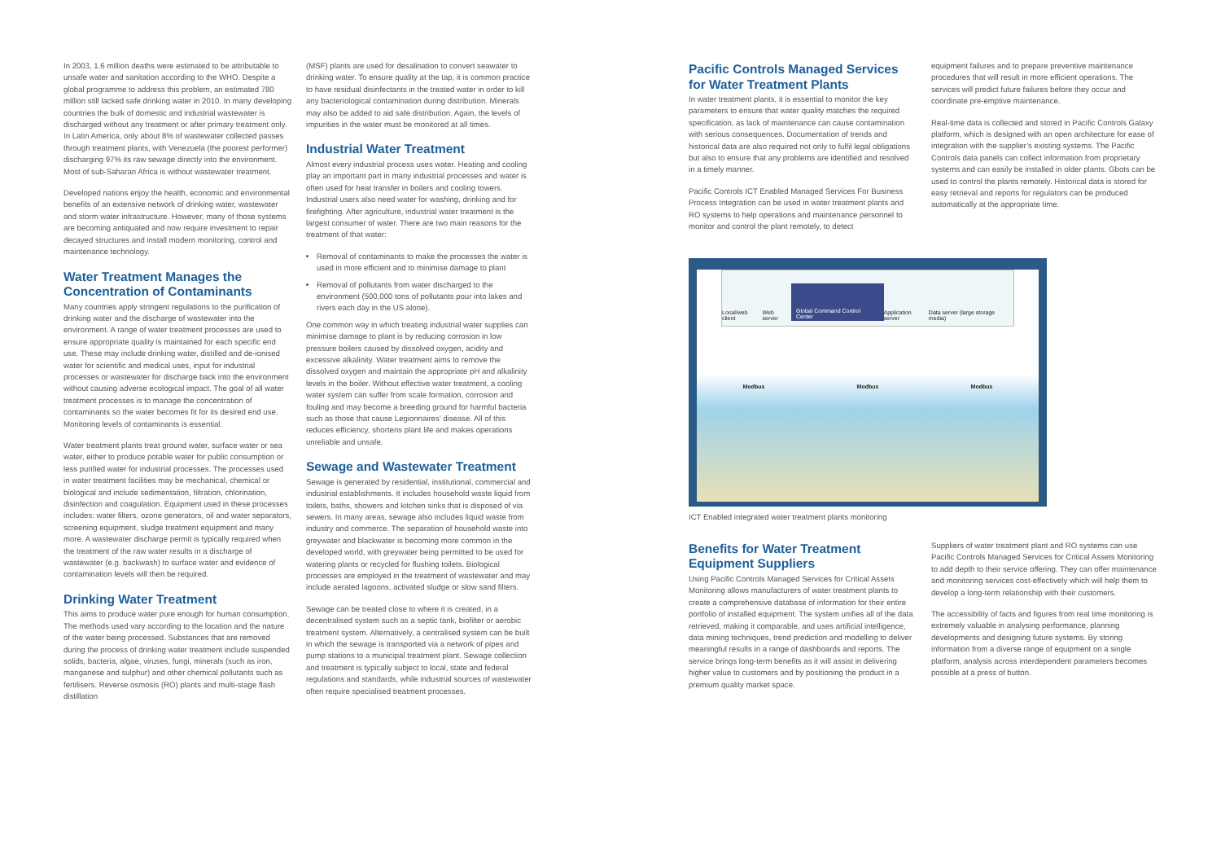In 2003, 1.6 million deaths were estimated to be attributable to unsafe water and sanitation according to the WHO. Despite a global programme to address this problem, an estimated 780 million still lacked safe drinking water in 2010. In many developing countries the bulk of domestic and industrial wastewater is discharged without any treatment or after primary treatment only. In Latin America, only about 8% of wastewater collected passes through treatment plants, with Venezuela (the poorest performer) discharging 97% its raw sewage directly into the environment. Most of sub-Saharan Africa is without wastewater treatment.
Developed nations enjoy the health, economic and environmental benefits of an extensive network of drinking water, wastewater and storm water infrastructure. However, many of those systems are becoming antiquated and now require investment to repair decayed structures and install modern monitoring, control and maintenance technology.
Water Treatment Manages the Concentration of Contaminants
Many countries apply stringent regulations to the purification of drinking water and the discharge of wastewater into the environment. A range of water treatment processes are used to ensure appropriate quality is maintained for each specific end use. These may include drinking water, distilled and de-ionised water for scientific and medical uses, input for industrial processes or wastewater for discharge back into the environment without causing adverse ecological impact. The goal of all water treatment processes is to manage the concentration of contaminants so the water becomes fit for its desired end use. Monitoring levels of contaminants is essential.
Water treatment plants treat ground water, surface water or sea water, either to produce potable water for public consumption or less purified water for industrial processes. The processes used in water treatment facilities may be mechanical, chemical or biological and include sedimentation, filtration, chlorination, disinfection and coagulation. Equipment used in these processes includes: water filters, ozone generators, oil and water separators, screening equipment, sludge treatment equipment and many more. A wastewater discharge permit is typically required when the treatment of the raw water results in a discharge of wastewater (e.g. backwash) to surface water and evidence of contamination levels will then be required.
Drinking Water Treatment
This aims to produce water pure enough for human consumption. The methods used vary according to the location and the nature of the water being processed. Substances that are removed during the process of drinking water treatment include suspended solids, bacteria, algae, viruses, fungi, minerals (such as iron, manganese and sulphur) and other chemical pollutants such as fertilisers. Reverse osmosis (RO) plants and multi-stage flash distillation
(MSF) plants are used for desalination to convert seawater to drinking water. To ensure quality at the tap, it is common practice to have residual disinfectants in the treated water in order to kill any bacteriological contamination during distribution. Minerals may also be added to aid safe distribution. Again, the levels of impurities in the water must be monitored at all times.
Industrial Water Treatment
Almost every industrial process uses water. Heating and cooling play an important part in many industrial processes and water is often used for heat transfer in boilers and cooling towers. Industrial users also need water for washing, drinking and for firefighting. After agriculture, industrial water treatment is the largest consumer of water. There are two main reasons for the treatment of that water:
Removal of contaminants to make the processes the water is used in more efficient and to minimise damage to plant
Removal of pollutants from water discharged to the environment (500,000 tons of pollutants pour into lakes and rivers each day in the US alone).
One common way in which treating industrial water supplies can minimise damage to plant is by reducing corrosion in low pressure boilers caused by dissolved oxygen, acidity and excessive alkalinity. Water treatment aims to remove the dissolved oxygen and maintain the appropriate pH and alkalinity levels in the boiler. Without effective water treatment, a cooling water system can suffer from scale formation, corrosion and fouling and may become a breeding ground for harmful bacteria such as those that cause Legionnaires’ disease. All of this reduces efficiency, shortens plant life and makes operations unreliable and unsafe.
Sewage and Wastewater Treatment
Sewage is generated by residential, institutional, commercial and industrial establishments. It includes household waste liquid from toilets, baths, showers and kitchen sinks that is disposed of via sewers. In many areas, sewage also includes liquid waste from industry and commerce. The separation of household waste into greywater and blackwater is becoming more common in the developed world, with greywater being permitted to be used for watering plants or recycled for flushing toilets. Biological processes are employed in the treatment of wastewater and may include aerated lagoons, activated sludge or slow sand filters.
Sewage can be treated close to where it is created, in a decentralised system such as a septic tank, biofilter or aerobic treatment system. Alternatively, a centralised system can be built in which the sewage is transported via a network of pipes and pump stations to a municipal treatment plant. Sewage collection and treatment is typically subject to local, state and federal regulations and standards, while industrial sources of wastewater often require specialised treatment processes.
Pacific Controls Managed Services for Water Treatment Plants
In water treatment plants, it is essential to monitor the key parameters to ensure that water quality matches the required specification, as lack of maintenance can cause contamination with serious consequences. Documentation of trends and historical data are also required not only to fulfil legal obligations but also to ensure that any problems are identified and resolved in a timely manner.
Pacific Controls ICT Enabled Managed Services For Business Process Integration can be used in water treatment plants and RO systems to help operations and maintenance personnel to monitor and control the plant remotely, to detect
equipment failures and to prepare preventive maintenance procedures that will result in more efficient operations. The services will predict future failures before they occur and coordinate pre-emptive maintenance.
Real-time data is collected and stored in Pacific Controls Galaxy platform, which is designed with an open architecture for ease of integration with the supplier’s existing systems. The Pacific Controls data panels can collect information from proprietary systems and can easily be installed in older plants. Gbots can be used to control the plants remotely. Historical data is stored for easy retrieval and reports for regulators can be produced automatically at the appropriate time.
Local/web client Web server Global Command Control Center Application server Data server (large storage media)
Modbus Modbus Modbus
ICT Enabled integrated water treatment plants monitoring
Benefits for Water Treatment Equipment Suppliers
Using Pacific Controls Managed Services for Critical Assets Monitoring allows manufacturers of water treatment plants to create a comprehensive database of information for their entire portfolio of installed equipment. The system unifies all of the data retrieved, making it comparable, and uses artificial intelligence, data mining techniques, trend prediction and modelling to deliver meaningful results in a range of dashboards and reports. The service brings long-term benefits as it will assist in delivering higher value to customers and by positioning the product in a premium quality market space.
Suppliers of water treatment plant and RO systems can use Pacific Controls Managed Services for Critical Assets Monitoring to add depth to their service offering. They can offer maintenance and monitoring services cost-effectively which will help them to develop a long-term relationship with their customers.
The accessibility of facts and figures from real time monitoring is extremely valuable in analysing performance, planning developments and designing future systems. By storing information from a diverse range of equipment on a single platform, analysis across interdependent parameters becomes possible at a press of button.